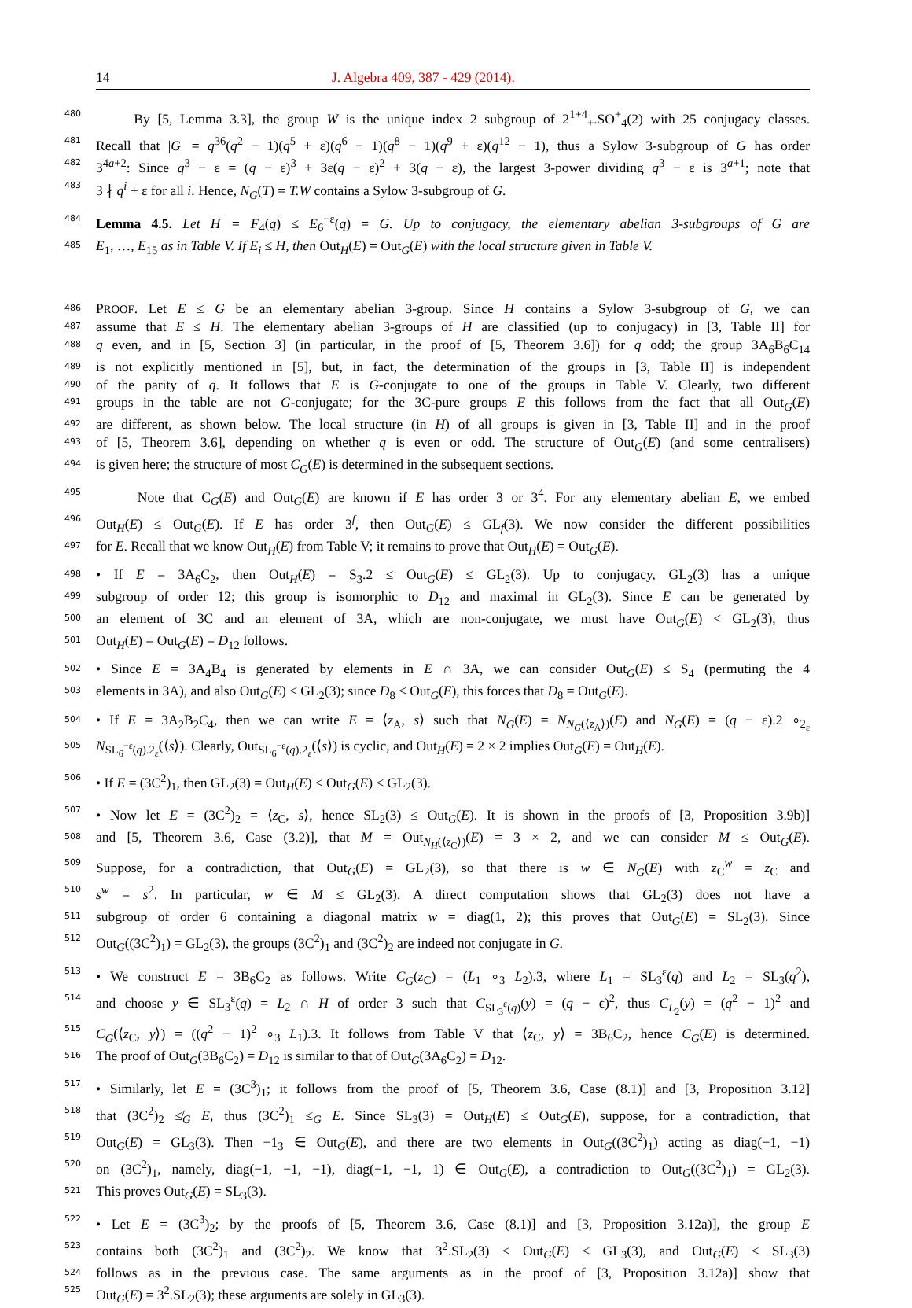14 J. Algebra 409, 387 - 429 (2014).
480 By [5, Lemma 3.3], the group W is the unique index 2 subgroup of 2<sup>1+4</sup><sub>+</sub>.SO<sup>+</sup><sub>4</sub>(2) with 25 conjugacy classes.
481 Recall that |G| = q<sup>36</sup>(q<sup>2</sup> − 1)(q<sup>5</sup> + ε)(q<sup>6</sup> − 1)(q<sup>8</sup> − 1)(q<sup>9</sup> + ε)(q<sup>12</sup> − 1), thus a Sylow 3-subgroup of G has order
482 3<sup>4a+2</sup>: Since q<sup>3</sup> − ε = (q − ε)<sup>3</sup> + 3ε(q − ε)<sup>2</sup> + 3(q − ε), the largest 3-power dividing q<sup>3</sup> − ε is 3<sup>a+1</sup>; note that
483 3 ∤ q<sup>i</sup> + ε for all i. Hence, N<sub>G</sub>(T) = T.W contains a Sylow 3-subgroup of G.
484 Lemma 4.5. Let H = F<sub>4</sub>(q) ≤ E<sub>6</sub><sup>−ε</sup>(q) = G. Up to conjugacy, the elementary abelian 3-subgroups of G are
485 E<sub>1</sub>, …, E<sub>15</sub> as in Table V. If E<sub>i</sub> ≤ H, then Out<sub>H</sub>(E) = Out<sub>G</sub>(E) with the local structure given in Table V.
486 PROOF. Let E ≤ G be an elementary abelian 3-group. Since H contains a Sylow 3-subgroup of G, we can
487 assume that E ≤ H. The elementary abelian 3-groups of H are classified (up to conjugacy) in [3, Table II] for
488 q even, and in [5, Section 3] (in particular, in the proof of [5, Theorem 3.6]) for q odd; the group 3A<sub>6</sub>B<sub>6</sub>C<sub>14</sub>
489 is not explicitly mentioned in [5], but, in fact, the determination of the groups in [3, Table II] is independent
490 of the parity of q. It follows that E is G-conjugate to one of the groups in Table V. Clearly, two different
491 groups in the table are not G-conjugate; for the 3C-pure groups E this follows from the fact that all Out<sub>G</sub>(E)
492 are different, as shown below. The local structure (in H) of all groups is given in [3, Table II] and in the proof
493 of [5, Theorem 3.6], depending on whether q is even or odd. The structure of Out<sub>G</sub>(E) (and some centralisers)
494 is given here; the structure of most C<sub>G</sub>(E) is determined in the subsequent sections.
495 Note that C<sub>G</sub>(E) and Out<sub>G</sub>(E) are known if E has order 3 or 3<sup>4</sup>. For any elementary abelian E, we embed
496 Out<sub>H</sub>(E) ≤ Out<sub>G</sub>(E). If E has order 3<sup>f</sup>, then Out<sub>G</sub>(E) ≤ GL<sub>f</sub>(3). We now consider the different possibilities
497 for E. Recall that we know Out<sub>H</sub>(E) from Table V; it remains to prove that Out<sub>H</sub>(E) = Out<sub>G</sub>(E).
498 • If E = 3A<sub>6</sub>C<sub>2</sub>, then Out<sub>H</sub>(E) = S<sub>3</sub>.2 ≤ Out<sub>G</sub>(E) ≤ GL<sub>2</sub>(3). Up to conjugacy, GL<sub>2</sub>(3) has a unique
499 subgroup of order 12; this group is isomorphic to D<sub>12</sub> and maximal in GL<sub>2</sub>(3). Since E can be generated by
500 an element of 3C and an element of 3A, which are non-conjugate, we must have Out<sub>G</sub>(E) < GL<sub>2</sub>(3), thus
501 Out<sub>H</sub>(E) = Out<sub>G</sub>(E) = D<sub>12</sub> follows.
502 • Since E = 3A<sub>4</sub>B<sub>4</sub> is generated by elements in E ∩ 3A, we can consider Out<sub>G</sub>(E) ≤ S<sub>4</sub> (permuting the 4
503 elements in 3A), and also Out<sub>G</sub>(E) ≤ GL<sub>2</sub>(3); since D<sub>8</sub> ≤ Out<sub>G</sub>(E), this forces that D<sub>8</sub> = Out<sub>G</sub>(E).
504 • If E = 3A<sub>2</sub>B<sub>2</sub>C<sub>4</sub>, then we can write E = ⟨z<sub>A</sub>, s⟩ such that N<sub>G</sub>(E) = N<sub>N<sub>G</sub>(⟨z<sub>A</sub>⟩)</sub>(E) and N<sub>G</sub>(E) = (q − ε).2 ∘<sub>2<sub>ε</sub></sub>
505 N<sub>SL<sub>6</sub><sup>−ε</sup>(q).2<sub>ε</sub></sub>(⟨s⟩). Clearly, Out<sub>SL<sub>6</sub><sup>−ε</sup>(q).2<sub>ε</sub></sub>(⟨s⟩) is cyclic, and Out<sub>H</sub>(E) = 2 × 2 implies Out<sub>G</sub>(E) = Out<sub>H</sub>(E).
506 • If E = (3C<sup>2</sup>)<sub>1</sub>, then GL<sub>2</sub>(3) = Out<sub>H</sub>(E) ≤ Out<sub>G</sub>(E) ≤ GL<sub>2</sub>(3).
507 • Now let E = (3C<sup>2</sup>)<sub>2</sub> = ⟨z<sub>C</sub>, s⟩, hence SL<sub>2</sub>(3) ≤ Out<sub>G</sub>(E). It is shown in the proofs of [3, Proposition 3.9b)]
508 and [5, Theorem 3.6, Case (3.2)], that M = Out<sub>N<sub>H</sub>(⟨z<sub>C</sub>⟩)</sub>(E) = 3 × 2, and we can consider M ≤ Out<sub>G</sub>(E).
509 Suppose, for a contradiction, that Out<sub>G</sub>(E) = GL<sub>2</sub>(3), so that there is w ∈ N<sub>G</sub>(E) with z<sub>C</sub><sup>w</sup> = z<sub>C</sub> and
510 s<sup>w</sup> = s<sup>2</sup>. In particular, w ∈ M ≤ GL<sub>2</sub>(3). A direct computation shows that GL<sub>2</sub>(3) does not have a
511 subgroup of order 6 containing a diagonal matrix w = diag(1, 2); this proves that Out<sub>G</sub>(E) = SL<sub>2</sub>(3). Since
512 Out<sub>G</sub>((3C<sup>2</sup>)<sub>1</sub>) = GL<sub>2</sub>(3), the groups (3C<sup>2</sup>)<sub>1</sub> and (3C<sup>2</sup>)<sub>2</sub> are indeed not conjugate in G.
513 • We construct E = 3B<sub>6</sub>C<sub>2</sub> as follows. Write C<sub>G</sub>(z<sub>C</sub>) = (L<sub>1</sub> ∘<sub>3</sub> L<sub>2</sub>).3, where L<sub>1</sub> = SL<sub>3</sub><sup>ε</sup>(q) and L<sub>2</sub> = SL<sub>3</sub>(q<sup>2</sup>),
514 and choose y ∈ SL<sub>3</sub><sup>ε</sup>(q) = L<sub>2</sub> ∩ H of order 3 such that C<sub>SL<sub>3</sub><sup>ε</sup>(q)</sub>(y) = (q − ϵ)<sup>2</sup>, thus C<sub>L<sub>2</sub></sub>(y) = (q<sup>2</sup> − 1)<sup>2</sup> and
515 C<sub>G</sub>(⟨z<sub>C</sub>, y⟩) = ((q<sup>2</sup> − 1)<sup>2</sup> ∘<sub>3</sub> L<sub>1</sub>).3. It follows from Table V that ⟨z<sub>C</sub>, y⟩ = 3B<sub>6</sub>C<sub>2</sub>, hence C<sub>G</sub>(E) is determined.
516 The proof of Out<sub>G</sub>(3B<sub>6</sub>C<sub>2</sub>) = D<sub>12</sub> is similar to that of Out<sub>G</sub>(3A<sub>6</sub>C<sub>2</sub>) = D<sub>12</sub>.
517 • Similarly, let E = (3C<sup>3</sup>)<sub>1</sub>; it follows from the proof of [5, Theorem 3.6, Case (8.1)] and [3, Proposition 3.12]
518 that (3C<sup>2</sup>)<sub>2</sub> ≰<sub>G</sub> E, thus (3C<sup>2</sup>)<sub>1</sub> ≤<sub>G</sub> E. Since SL<sub>3</sub>(3) = Out<sub>H</sub>(E) ≤ Out<sub>G</sub>(E), suppose, for a contradiction, that
519 Out<sub>G</sub>(E) = GL<sub>3</sub>(3). Then −1<sub>3</sub> ∈ Out<sub>G</sub>(E), and there are two elements in Out<sub>G</sub>((3C<sup>2</sup>)<sub>1</sub>) acting as diag(−1, −1)
520 on (3C<sup>2</sup>)<sub>1</sub>, namely, diag(−1, −1, −1), diag(−1, −1, 1) ∈ Out<sub>G</sub>(E), a contradiction to Out<sub>G</sub>((3C<sup>2</sup>)<sub>1</sub>) = GL<sub>2</sub>(3).
521 This proves Out<sub>G</sub>(E) = SL<sub>3</sub>(3).
522 • Let E = (3C<sup>3</sup>)<sub>2</sub>; by the proofs of [5, Theorem 3.6, Case (8.1)] and [3, Proposition 3.12a)], the group E
523 contains both (3C<sup>2</sup>)<sub>1</sub> and (3C<sup>2</sup>)<sub>2</sub>. We know that 3<sup>2</sup>.SL<sub>2</sub>(3) ≤ Out<sub>G</sub>(E) ≤ GL<sub>3</sub>(3), and Out<sub>G</sub>(E) ≤ SL<sub>3</sub>(3)
524 follows as in the previous case. The same arguments as in the proof of [3, Proposition 3.12a)] show that
525 Out<sub>G</sub>(E) = 3<sup>2</sup>.SL<sub>2</sub>(3); these arguments are solely in GL<sub>3</sub>(3).